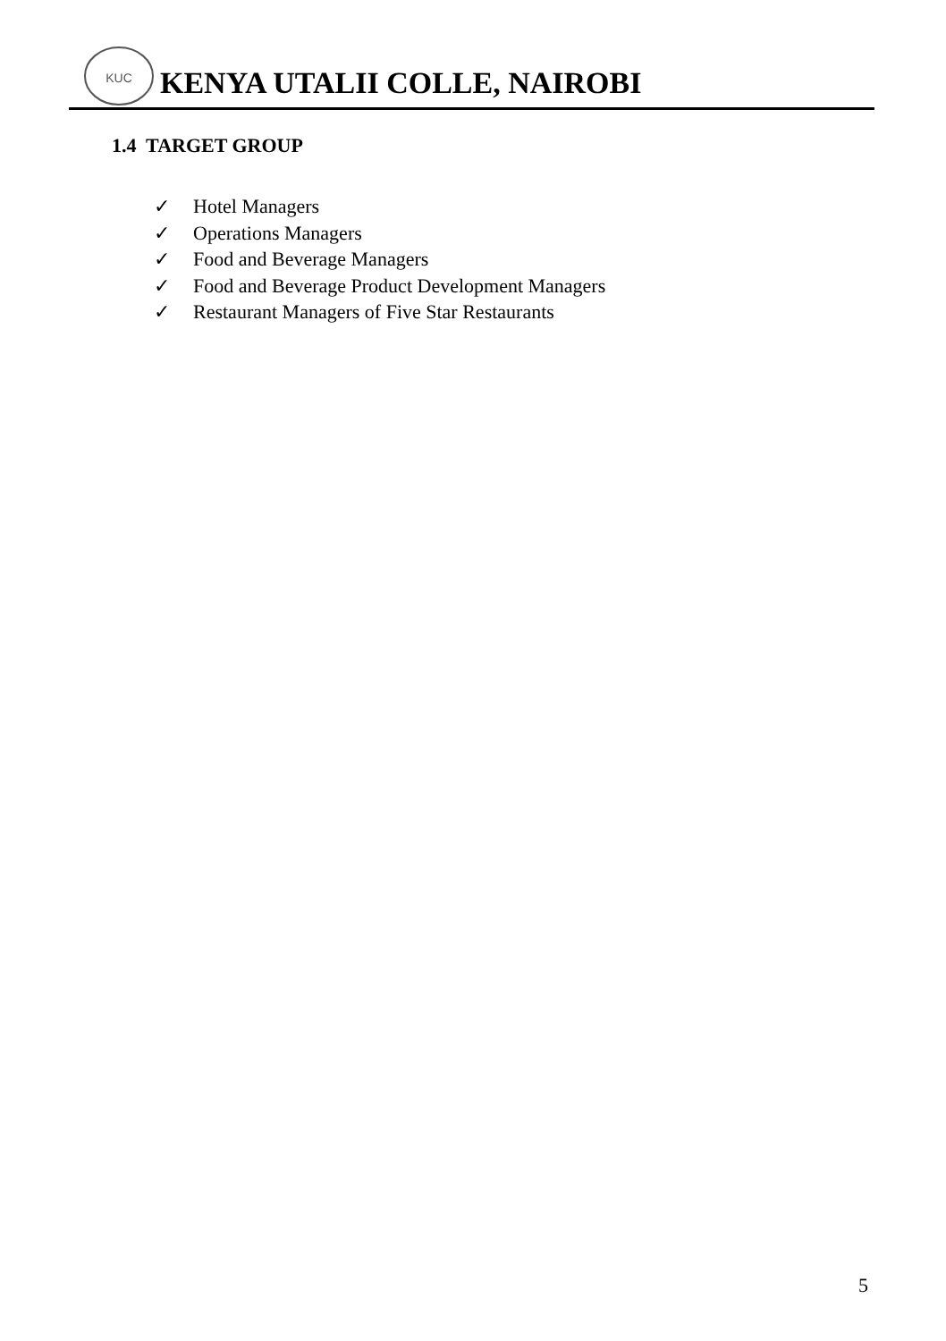KUC
KENYA UTALII COLLE, NAIROBI
1.4 TARGET GROUP
✓ Hotel Managers
✓ Operations Managers
✓ Food and Beverage Managers
✓ Food and Beverage Product Development Managers
✓ Restaurant Managers of Five Star Restaurants
5